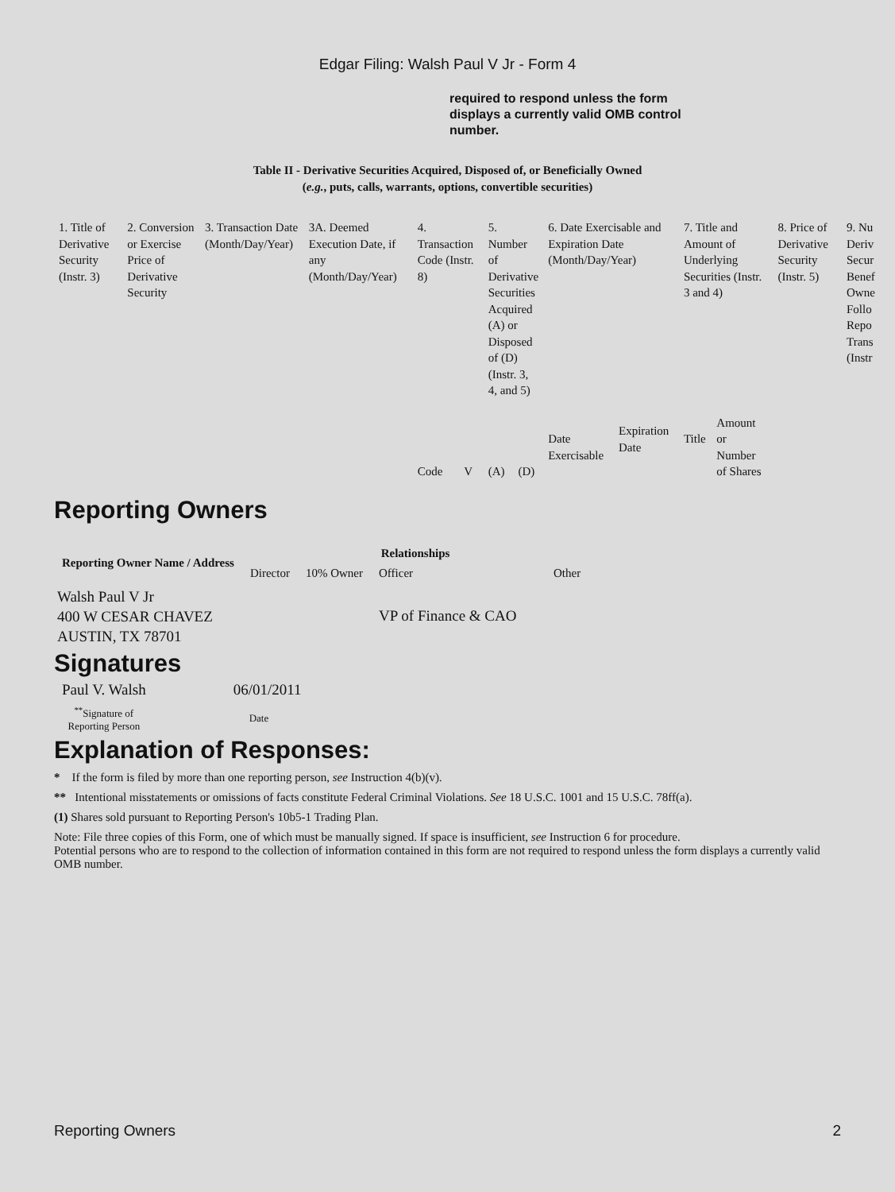Edgar Filing: Walsh Paul V Jr - Form 4
required to respond unless the form displays a currently valid OMB control number.
Table II - Derivative Securities Acquired, Disposed of, or Beneficially Owned
(e.g., puts, calls, warrants, options, convertible securities)
| 1. Title of Derivative Security (Instr. 3) | 2. Conversion or Exercise Price of Derivative Security | 3. Transaction Date (Month/Day/Year) | 3A. Deemed Execution Date, if any (Month/Day/Year) | 4. Transaction Code (Instr. 8) | | 5. Number of Derivative Securities Acquired (A) or Disposed of (D) (Instr. 3, 4, and 5) | | 6. Date Exercisable and Expiration Date (Month/Day/Year) | | 7. Title and Amount of Underlying Securities (Instr. 3 and 4) | | 8. Price of Derivative Security (Instr. 5) | 9. Nu Deriv Secur Benef Owne Follo Repo Trans (Instr |
| | | | | Code | V | (A) | (D) | Date Exercisable | Expiration Date | Title | Amount or Number of Shares | | |
Reporting Owners
| Reporting Owner Name / Address | Relationships | | | |
| --- | --- | --- | --- | --- |
| | Director | 10% Owner | Officer | Other |
| Walsh Paul V Jr 400 W CESAR CHAVEZ AUSTIN, TX 78701 | | | VP of Finance & CAO | |
Signatures
| Paul V. Walsh | 06/01/2011 |
| <sup>**</sup> Signature of Reporting Person | Date |
Explanation of Responses:
* If the form is filed by more than one reporting person, see Instruction 4(b)(v).
** Intentional misstatements or omissions of facts constitute Federal Criminal Violations. See 18 U.S.C. 1001 and 15 U.S.C. 78ff(a).
(1) Shares sold pursuant to Reporting Person's 10b5-1 Trading Plan.
Note: File three copies of this Form, one of which must be manually signed. If space is insufficient, see Instruction 6 for procedure.
Potential persons who are to respond to the collection of information contained in this form are not required to respond unless the form displays a currently valid OMB number.
Reporting Owners 2